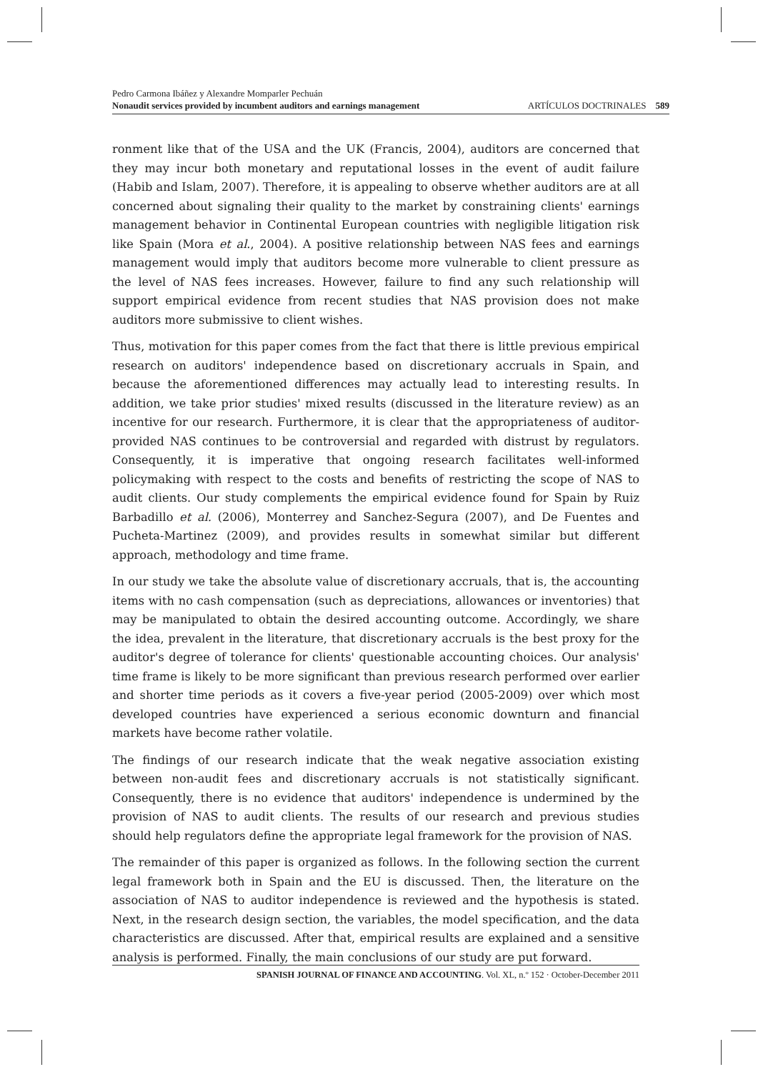Pedro Carmona Ibáñez y Alexandre Momparler Pechuán
Nonaudit services provided by incumbent auditors and earnings management ARTÍCULOS DOCTRINALES 589
ronment like that of the USA and the UK (Francis, 2004), auditors are concerned that they may incur both monetary and reputational losses in the event of audit failure (Habib and Islam, 2007). Therefore, it is appealing to observe whether auditors are at all concerned about signaling their quality to the market by constraining clients' earnings management behavior in Continental European countries with negligible litigation risk like Spain (Mora et al., 2004). A positive relationship between NAS fees and earnings management would imply that auditors become more vulnerable to client pressure as the level of NAS fees increases. However, failure to find any such relationship will support empirical evidence from recent studies that NAS provision does not make auditors more submissive to client wishes.
Thus, motivation for this paper comes from the fact that there is little previous empirical research on auditors' independence based on discretionary accruals in Spain, and because the aforementioned differences may actually lead to interesting results. In addition, we take prior studies' mixed results (discussed in the literature review) as an incentive for our research. Furthermore, it is clear that the appropriateness of auditor-provided NAS continues to be controversial and regarded with distrust by regulators. Consequently, it is imperative that ongoing research facilitates well-informed policymaking with respect to the costs and benefits of restricting the scope of NAS to audit clients. Our study complements the empirical evidence found for Spain by Ruiz Barbadillo et al. (2006), Monterrey and Sanchez-Segura (2007), and De Fuentes and Pucheta-Martinez (2009), and provides results in somewhat similar but different approach, methodology and time frame.
In our study we take the absolute value of discretionary accruals, that is, the accounting items with no cash compensation (such as depreciations, allowances or inventories) that may be manipulated to obtain the desired accounting outcome. Accordingly, we share the idea, prevalent in the literature, that discretionary accruals is the best proxy for the auditor's degree of tolerance for clients' questionable accounting choices. Our analysis' time frame is likely to be more significant than previous research performed over earlier and shorter time periods as it covers a five-year period (2005-2009) over which most developed countries have experienced a serious economic downturn and financial markets have become rather volatile.
The findings of our research indicate that the weak negative association existing between non-audit fees and discretionary accruals is not statistically significant. Consequently, there is no evidence that auditors' independence is undermined by the provision of NAS to audit clients. The results of our research and previous studies should help regulators define the appropriate legal framework for the provision of NAS.
The remainder of this paper is organized as follows. In the following section the current legal framework both in Spain and the EU is discussed. Then, the literature on the association of NAS to auditor independence is reviewed and the hypothesis is stated. Next, in the research design section, the variables, the model specification, and the data characteristics are discussed. After that, empirical results are explained and a sensitive analysis is performed. Finally, the main conclusions of our study are put forward.
SPANISH JOURNAL OF FINANCE AND ACCOUNTING. Vol. XL, n.º 152 · October-December 2011